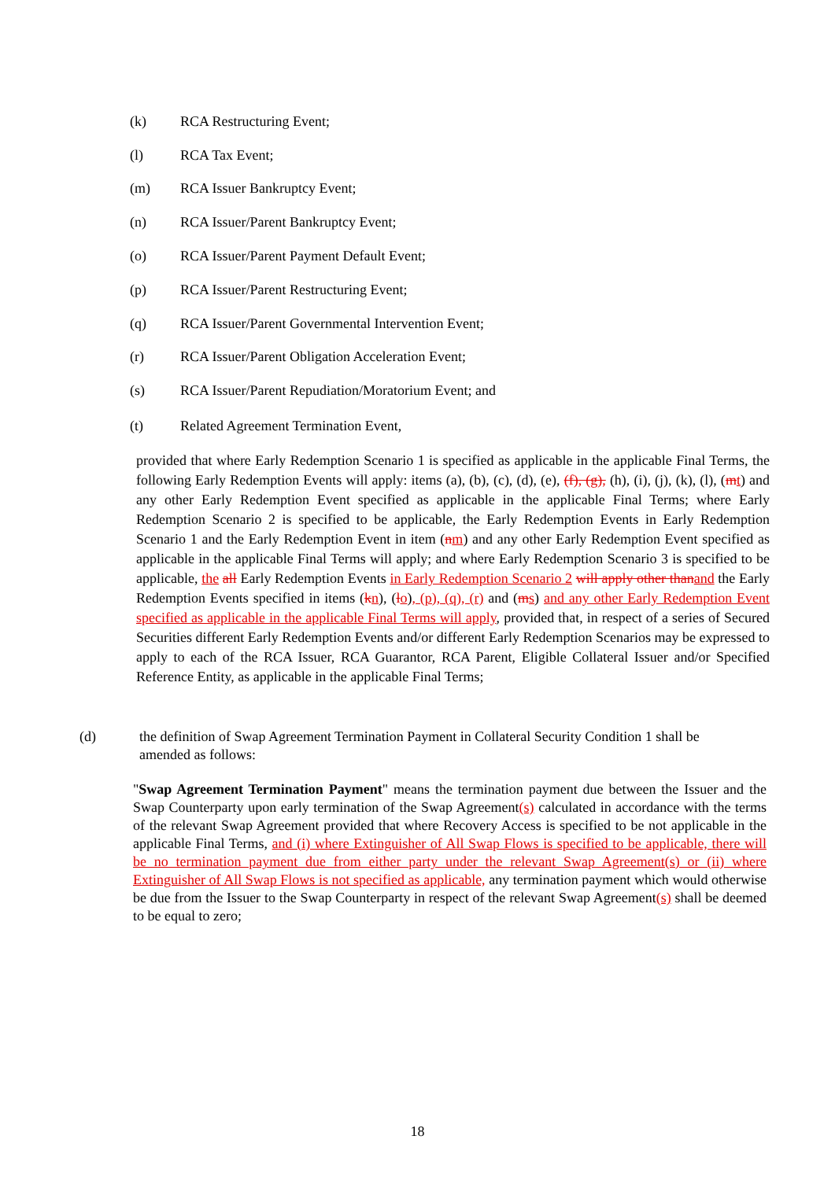(k) RCA Restructuring Event;
(l) RCA Tax Event;
(m) RCA Issuer Bankruptcy Event;
(n) RCA Issuer/Parent Bankruptcy Event;
(o) RCA Issuer/Parent Payment Default Event;
(p) RCA Issuer/Parent Restructuring Event;
(q) RCA Issuer/Parent Governmental Intervention Event;
(r) RCA Issuer/Parent Obligation Acceleration Event;
(s) RCA Issuer/Parent Repudiation/Moratorium Event; and
(t) Related Agreement Termination Event,
provided that where Early Redemption Scenario 1 is specified as applicable in the applicable Final Terms, the following Early Redemption Events will apply: items (a), (b), (c), (d), (e), (f), (g), (h), (i), (j), (k), (l), (mt) and any other Early Redemption Event specified as applicable in the applicable Final Terms; where Early Redemption Scenario 2 is specified to be applicable, the Early Redemption Events in Early Redemption Scenario 1 and the Early Redemption Event in item (nm) and any other Early Redemption Event specified as applicable in the applicable Final Terms will apply; and where Early Redemption Scenario 3 is specified to be applicable, the all Early Redemption Events in Early Redemption Scenario 2 will apply other than and the Early Redemption Events specified in items (kn), (lo), (p), (q), (r) and (ms) and any other Early Redemption Event specified as applicable in the applicable Final Terms will apply, provided that, in respect of a series of Secured Securities different Early Redemption Events and/or different Early Redemption Scenarios may be expressed to apply to each of the RCA Issuer, RCA Guarantor, RCA Parent, Eligible Collateral Issuer and/or Specified Reference Entity, as applicable in the applicable Final Terms;
(d) the definition of Swap Agreement Termination Payment in Collateral Security Condition 1 shall be
amended as follows:
"Swap Agreement Termination Payment" means the termination payment due between the Issuer and the Swap Counterparty upon early termination of the Swap Agreement(s) calculated in accordance with the terms of the relevant Swap Agreement provided that where Recovery Access is specified to be not applicable in the applicable Final Terms, and (i) where Extinguisher of All Swap Flows is specified to be applicable, there will be no termination payment due from either party under the relevant Swap Agreement(s) or (ii) where Extinguisher of All Swap Flows is not specified as applicable, any termination payment which would otherwise be due from the Issuer to the Swap Counterparty in respect of the relevant Swap Agreement(s) shall be deemed to be equal to zero;
18